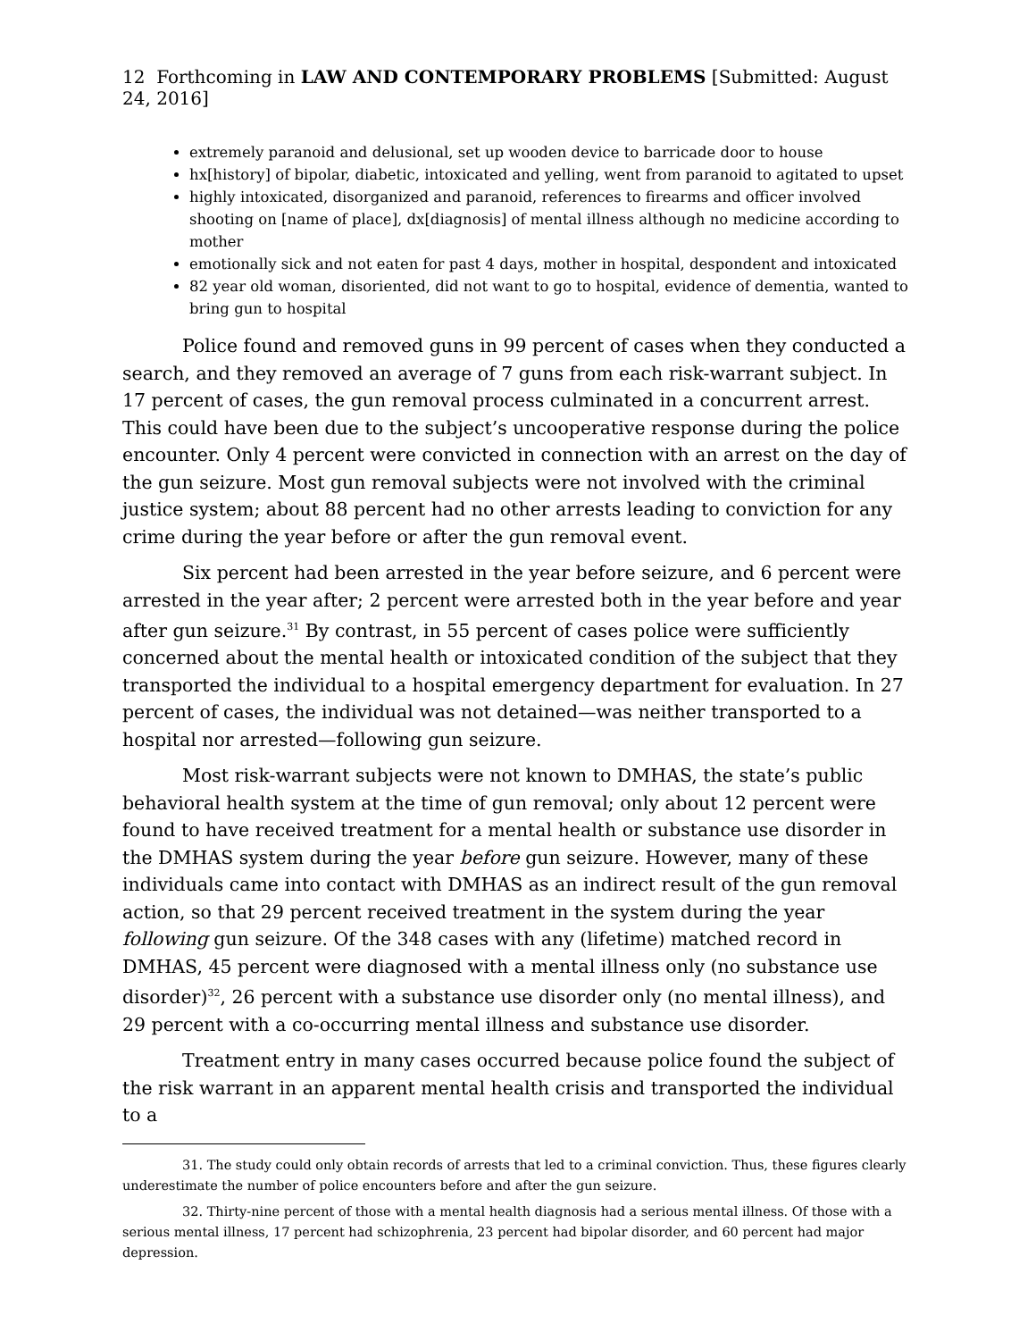12 Forthcoming in LAW AND CONTEMPORARY PROBLEMS [Submitted: August 24, 2016]
extremely paranoid and delusional, set up wooden device to barricade door to house
hx[history] of bipolar, diabetic, intoxicated and yelling, went from paranoid to agitated to upset
highly intoxicated, disorganized and paranoid, references to firearms and officer involved shooting on [name of place], dx[diagnosis] of mental illness although no medicine according to mother
emotionally sick and not eaten for past 4 days, mother in hospital, despondent and intoxicated
82 year old woman, disoriented, did not want to go to hospital, evidence of dementia, wanted to bring gun to hospital
Police found and removed guns in 99 percent of cases when they conducted a search, and they removed an average of 7 guns from each risk-warrant subject. In 17 percent of cases, the gun removal process culminated in a concurrent arrest. This could have been due to the subject’s uncooperative response during the police encounter. Only 4 percent were convicted in connection with an arrest on the day of the gun seizure. Most gun removal subjects were not involved with the criminal justice system; about 88 percent had no other arrests leading to conviction for any crime during the year before or after the gun removal event.
Six percent had been arrested in the year before seizure, and 6 percent were arrested in the year after; 2 percent were arrested both in the year before and year after gun seizure.<sup>31</sup> By contrast, in 55 percent of cases police were sufficiently concerned about the mental health or intoxicated condition of the subject that they transported the individual to a hospital emergency department for evaluation. In 27 percent of cases, the individual was not detained—was neither transported to a hospital nor arrested—following gun seizure.
Most risk-warrant subjects were not known to DMHAS, the state’s public behavioral health system at the time of gun removal; only about 12 percent were found to have received treatment for a mental health or substance use disorder in the DMHAS system during the year before gun seizure. However, many of these individuals came into contact with DMHAS as an indirect result of the gun removal action, so that 29 percent received treatment in the system during the year following gun seizure. Of the 348 cases with any (lifetime) matched record in DMHAS, 45 percent were diagnosed with a mental illness only (no substance use disorder)<sup>32</sup>, 26 percent with a substance use disorder only (no mental illness), and 29 percent with a co-occurring mental illness and substance use disorder.
Treatment entry in many cases occurred because police found the subject of the risk warrant in an apparent mental health crisis and transported the individual to a
31. The study could only obtain records of arrests that led to a criminal conviction. Thus, these figures clearly underestimate the number of police encounters before and after the gun seizure.
32. Thirty-nine percent of those with a mental health diagnosis had a serious mental illness. Of those with a serious mental illness, 17 percent had schizophrenia, 23 percent had bipolar disorder, and 60 percent had major depression.